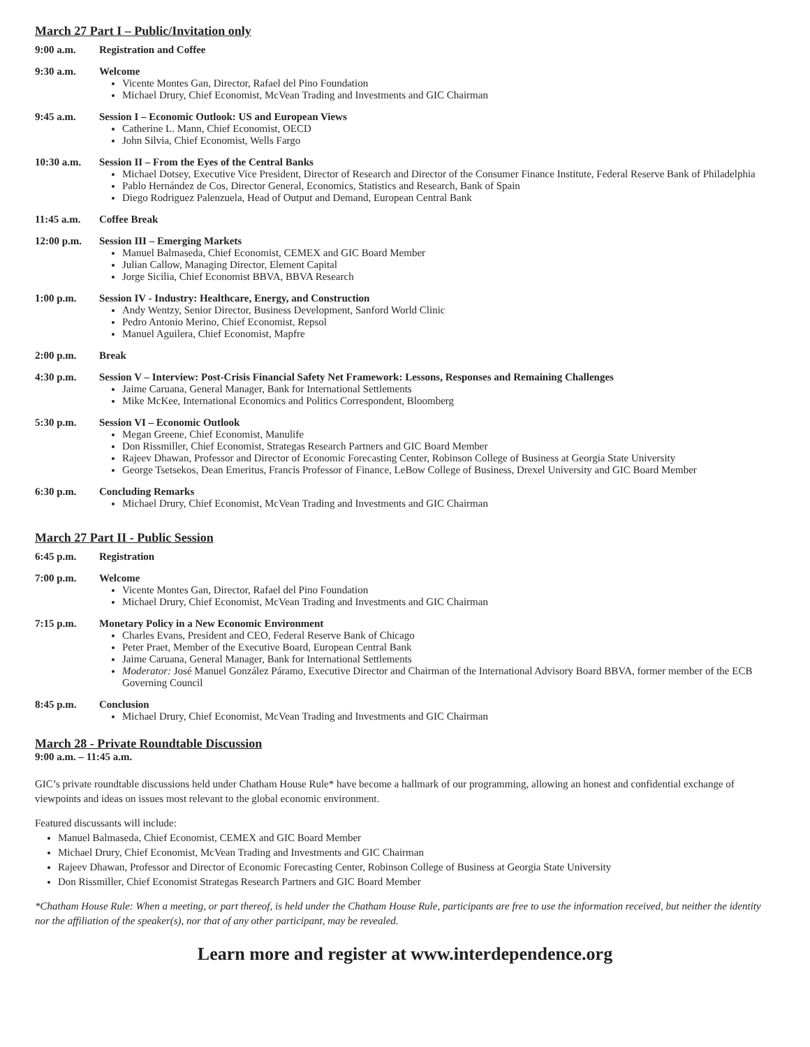March 27 Part I – Public/Invitation only
9:00 a.m. Registration and Coffee
9:30 a.m. Welcome
Vicente Montes Gan, Director, Rafael del Pino Foundation
Michael Drury, Chief Economist, McVean Trading and Investments and GIC Chairman
9:45 a.m. Session I – Economic Outlook: US and European Views
Catherine L. Mann, Chief Economist, OECD
John Silvia, Chief Economist, Wells Fargo
10:30 a.m. Session II – From the Eyes of the Central Banks
Michael Dotsey, Executive Vice President, Director of Research and Director of the Consumer Finance Institute, Federal Reserve Bank of Philadelphia
Pablo Hernández de Cos, Director General, Economics, Statistics and Research, Bank of Spain
Diego Rodriguez Palenzuela, Head of Output and Demand, European Central Bank
11:45 a.m. Coffee Break
12:00 p.m. Session III – Emerging Markets
Manuel Balmaseda, Chief Economist, CEMEX and GIC Board Member
Julian Callow, Managing Director, Element Capital
Jorge Sicilia, Chief Economist BBVA, BBVA Research
1:00 p.m. Session IV - Industry: Healthcare, Energy, and Construction
Andy Wentzy, Senior Director, Business Development, Sanford World Clinic
Pedro Antonio Merino, Chief Economist, Repsol
Manuel Aguilera, Chief Economist, Mapfre
2:00 p.m. Break
4:30 p.m. Session V – Interview: Post-Crisis Financial Safety Net Framework: Lessons, Responses and Remaining Challenges
Jaime Caruana, General Manager, Bank for International Settlements
Mike McKee, International Economics and Politics Correspondent, Bloomberg
5:30 p.m. Session VI – Economic Outlook
Megan Greene, Chief Economist, Manulife
Don Rissmiller, Chief Economist, Strategas Research Partners and GIC Board Member
Rajeev Dhawan, Professor and Director of Economic Forecasting Center, Robinson College of Business at Georgia State University
George Tsetsekos, Dean Emeritus, Francis Professor of Finance, LeBow College of Business, Drexel University and GIC Board Member
6:30 p.m. Concluding Remarks
Michael Drury, Chief Economist, McVean Trading and Investments and GIC Chairman
March 27 Part II - Public Session
6:45 p.m. Registration
7:00 p.m. Welcome
Vicente Montes Gan, Director, Rafael del Pino Foundation
Michael Drury, Chief Economist, McVean Trading and Investments and GIC Chairman
7:15 p.m. Monetary Policy in a New Economic Environment
Charles Evans, President and CEO, Federal Reserve Bank of Chicago
Peter Praet, Member of the Executive Board, European Central Bank
Jaime Caruana, General Manager, Bank for International Settlements
Moderator: José Manuel González Páramo, Executive Director and Chairman of the International Advisory Board BBVA, former member of the ECB Governing Council
8:45 p.m. Conclusion
Michael Drury, Chief Economist, McVean Trading and Investments and GIC Chairman
March 28 - Private Roundtable Discussion
9:00 a.m. – 11:45 a.m.
GIC’s private roundtable discussions held under Chatham House Rule* have become a hallmark of our programming, allowing an honest and confidential exchange of viewpoints and ideas on issues most relevant to the global economic environment.
Featured discussants will include:
Manuel Balmaseda, Chief Economist, CEMEX and GIC Board Member
Michael Drury, Chief Economist, McVean Trading and Investments and GIC Chairman
Rajeev Dhawan, Professor and Director of Economic Forecasting Center, Robinson College of Business at Georgia State University
Don Rissmiller, Chief Economist Strategas Research Partners and GIC Board Member
*Chatham House Rule: When a meeting, or part thereof, is held under the Chatham House Rule, participants are free to use the information received, but neither the identity nor the affiliation of the speaker(s), nor that of any other participant, may be revealed.
Learn more and register at www.interdependence.org